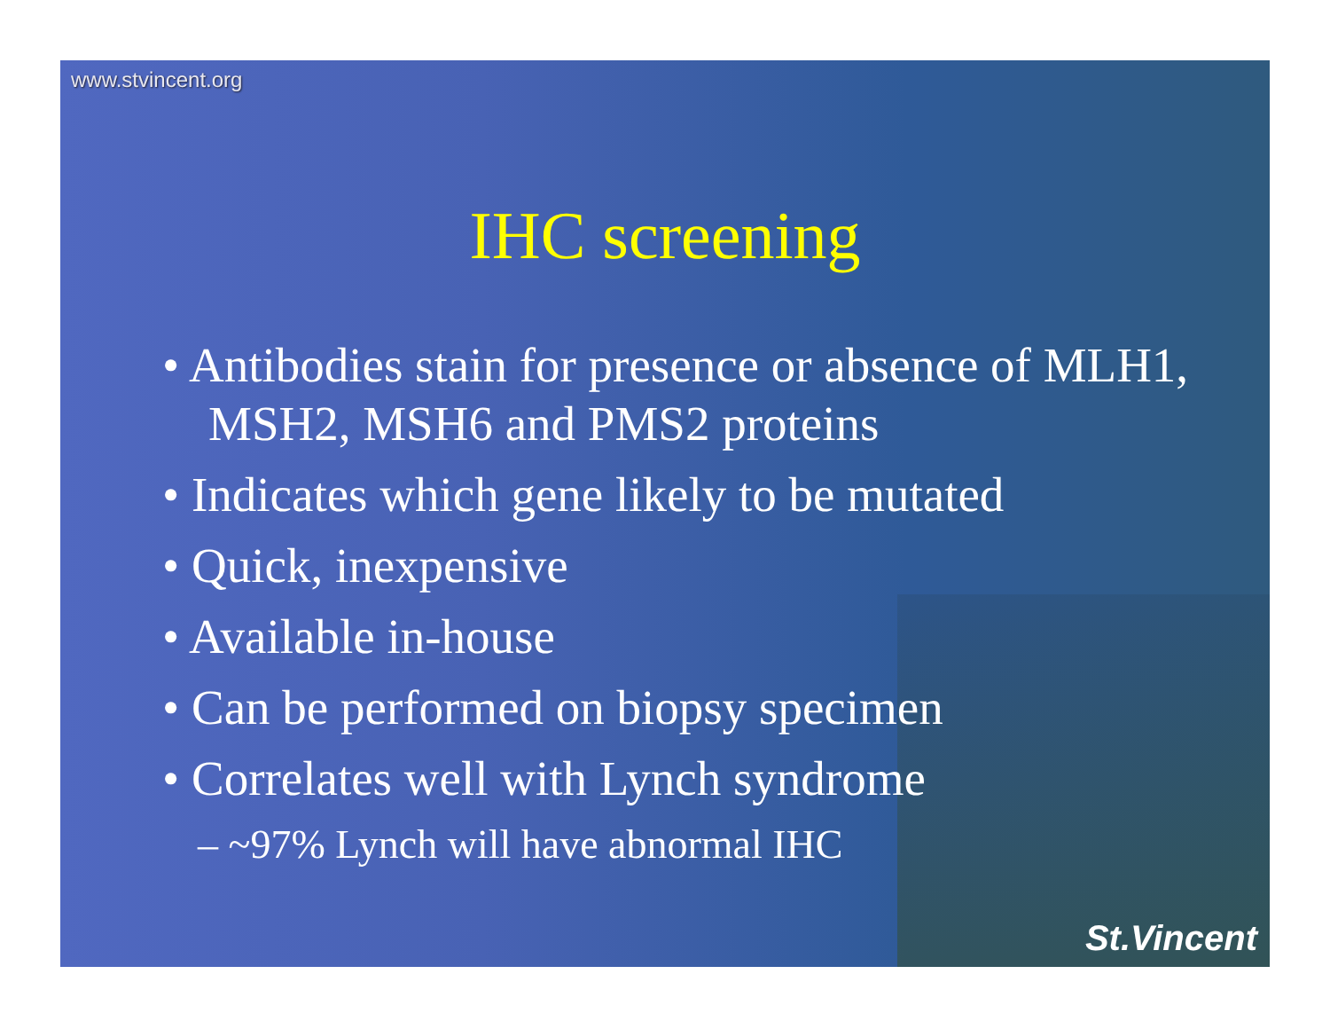www.stvincent.org
IHC screening
• Antibodies stain for presence or absence of MLH1, MSH2, MSH6 and PMS2 proteins
• Indicates which gene likely to be mutated
• Quick, inexpensive
• Available in-house
• Can be performed on biopsy specimen
• Correlates well with Lynch syndrome
– ~97% Lynch will have abnormal IHC
St.Vincent